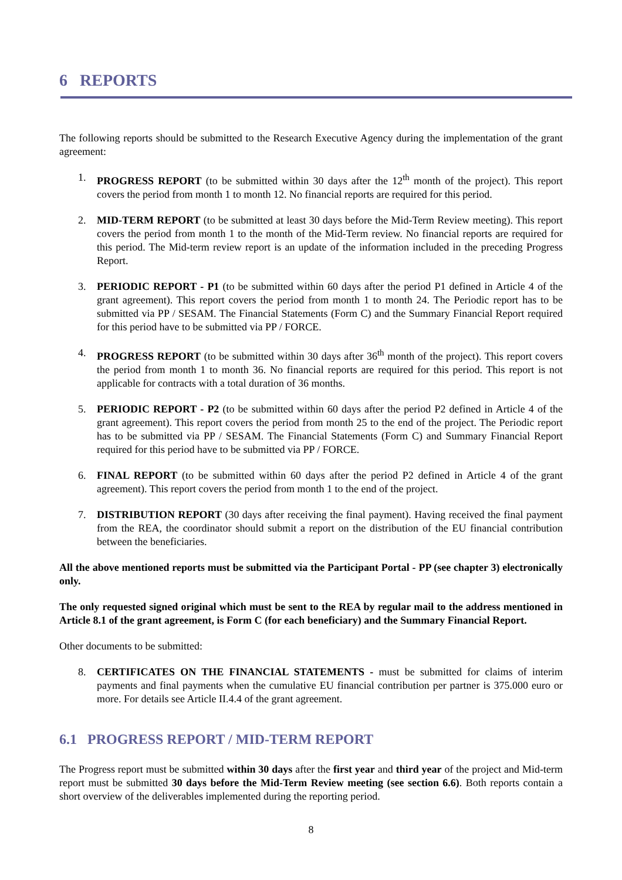6 REPORTS
The following reports should be submitted to the Research Executive Agency during the implementation of the grant agreement:
1. PROGRESS REPORT (to be submitted within 30 days after the 12<sup>th</sup> month of the project). This report covers the period from month 1 to month 12. No financial reports are required for this period.
2. MID-TERM REPORT (to be submitted at least 30 days before the Mid-Term Review meeting). This report covers the period from month 1 to the month of the Mid-Term review. No financial reports are required for this period. The Mid-term review report is an update of the information included in the preceding Progress Report.
3. PERIODIC REPORT - P1 (to be submitted within 60 days after the period P1 defined in Article 4 of the grant agreement). This report covers the period from month 1 to month 24. The Periodic report has to be submitted via PP / SESAM. The Financial Statements (Form C) and the Summary Financial Report required for this period have to be submitted via PP / FORCE.
4. PROGRESS REPORT (to be submitted within 30 days after 36<sup>th</sup> month of the project). This report covers the period from month 1 to month 36. No financial reports are required for this period. This report is not applicable for contracts with a total duration of 36 months.
5. PERIODIC REPORT - P2 (to be submitted within 60 days after the period P2 defined in Article 4 of the grant agreement). This report covers the period from month 25 to the end of the project. The Periodic report has to be submitted via PP / SESAM. The Financial Statements (Form C) and Summary Financial Report required for this period have to be submitted via PP / FORCE.
6. FINAL REPORT (to be submitted within 60 days after the period P2 defined in Article 4 of the grant agreement). This report covers the period from month 1 to the end of the project.
7. DISTRIBUTION REPORT (30 days after receiving the final payment). Having received the final payment from the REA, the coordinator should submit a report on the distribution of the EU financial contribution between the beneficiaries.
All the above mentioned reports must be submitted via the Participant Portal - PP (see chapter 3) electronically only.
The only requested signed original which must be sent to the REA by regular mail to the address mentioned in Article 8.1 of the grant agreement, is Form C (for each beneficiary) and the Summary Financial Report.
Other documents to be submitted:
8. CERTIFICATES ON THE FINANCIAL STATEMENTS - must be submitted for claims of interim payments and final payments when the cumulative EU financial contribution per partner is 375.000 euro or more. For details see Article II.4.4 of the grant agreement.
6.1 PROGRESS REPORT / MID-TERM REPORT
The Progress report must be submitted within 30 days after the first year and third year of the project and Mid-term report must be submitted 30 days before the Mid-Term Review meeting (see section 6.6). Both reports contain a short overview of the deliverables implemented during the reporting period.
8